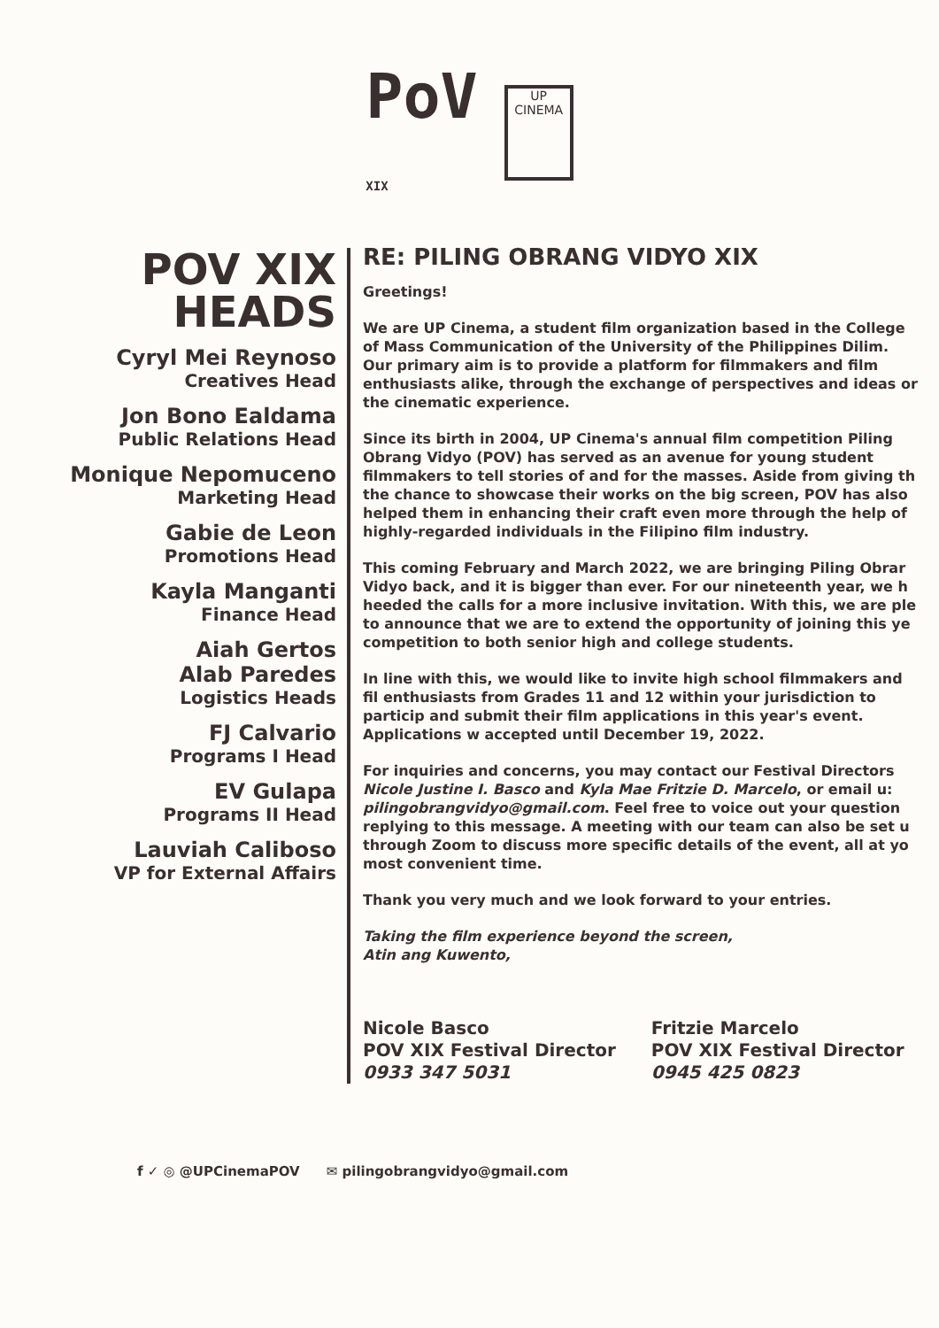PoV
XIX
UP CINEMA
POV XIX HEADS
Cyryl Mei Reynoso
Creatives Head
Jon Bono Ealdama
Public Relations Head
Monique Nepomuceno
Marketing Head
Gabie de Leon
Promotions Head
Kayla Manganti
Finance Head
Aiah Gertos
Alab Paredes
Logistics Heads
FJ Calvario
Programs I Head
EV Gulapa
Programs II Head
Lauviah Caliboso
VP for External Affairs
RE: PILING OBRANG VIDYO XIX
Greetings!
We are UP Cinema, a student film organization based in the College of Mass Communication of the University of the Philippines Dilim. Our primary aim is to provide a platform for filmmakers and film enthusiasts alike, through the exchange of perspectives and ideas or the cinematic experience.
Since its birth in 2004, UP Cinema's annual film competition Piling Obrang Vidyo (POV) has served as an avenue for young student filmmakers to tell stories of and for the masses. Aside from giving th the chance to showcase their works on the big screen, POV has also helped them in enhancing their craft even more through the help of highly-regarded individuals in the Filipino film industry.
This coming February and March 2022, we are bringing Piling Obrar Vidyo back, and it is bigger than ever. For our nineteenth year, we h heeded the calls for a more inclusive invitation. With this, we are ple to announce that we are to extend the opportunity of joining this ye competition to both senior high and college students.
In line with this, we would like to invite high school filmmakers and fil enthusiasts from Grades 11 and 12 within your jurisdiction to particip and submit their film applications in this year's event. Applications w accepted until December 19, 2022.
For inquiries and concerns, you may contact our Festival Directors Nicole Justine I. Basco and Kyla Mae Fritzie D. Marcelo, or email u: pilingobrangvidyo@gmail.com. Feel free to voice out your question replying to this message. A meeting with our team can also be set u through Zoom to discuss more specific details of the event, all at yo most convenient time.
Thank you very much and we look forward to your entries.
Taking the film experience beyond the screen,
Atin ang Kuwento,
Nicole Basco
POV XIX Festival Director
0933 347 5031
Fritzie Marcelo
POV XIX Festival Director
0945 425 0823
f ✓ ◎ @UPCinemaPOV ✉ pilingobrangvidyo@gmail.com